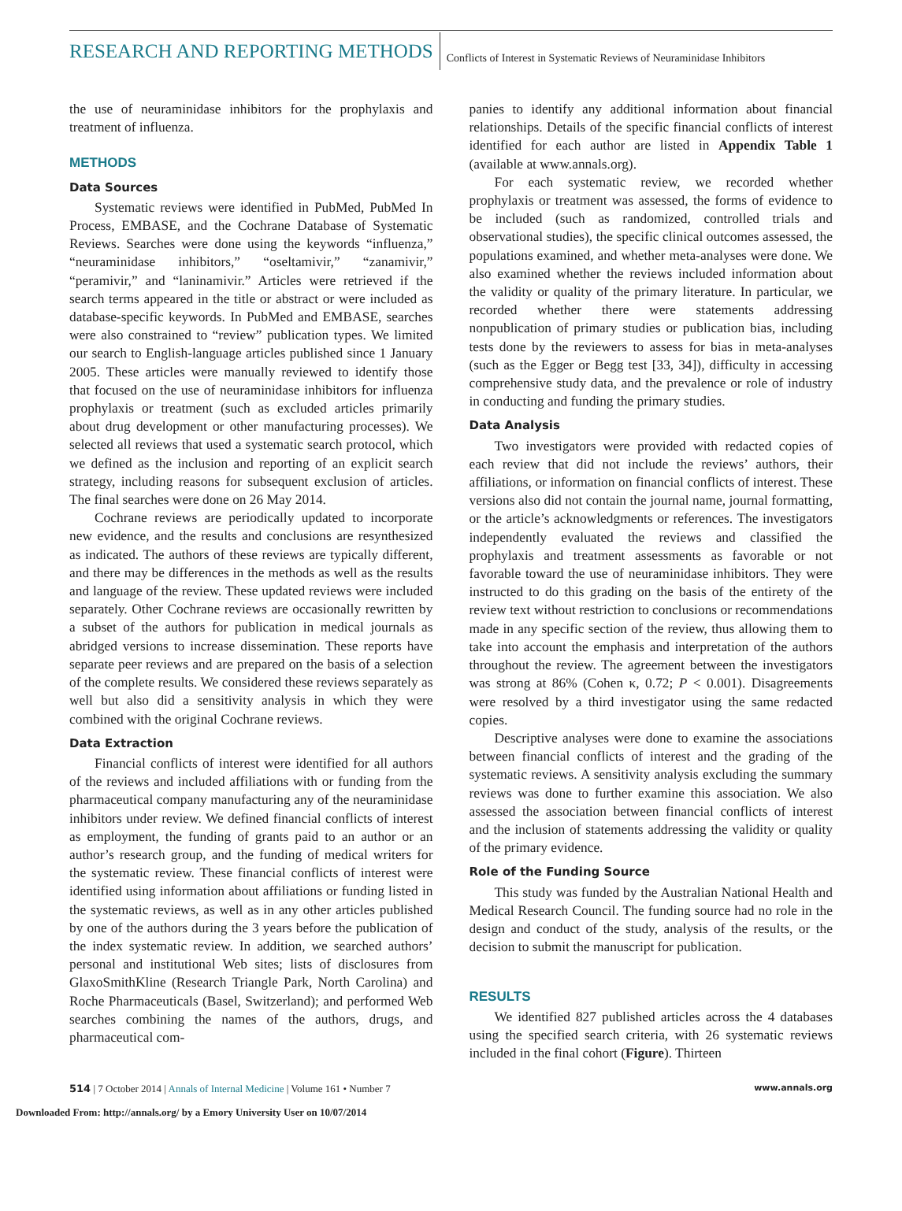RESEARCH AND REPORTING METHODS Conflicts of Interest in Systematic Reviews of Neuraminidase Inhibitors
the use of neuraminidase inhibitors for the prophylaxis and treatment of influenza.
METHODS
Data Sources
Systematic reviews were identified in PubMed, PubMed In Process, EMBASE, and the Cochrane Database of Systematic Reviews. Searches were done using the keywords “influenza,” “neuraminidase inhibitors,” “oseltamivir,” “zanamivir,” “peramivir,” and “laninamivir.” Articles were retrieved if the search terms appeared in the title or abstract or were included as database-specific keywords. In PubMed and EMBASE, searches were also constrained to “review” publication types. We limited our search to English-language articles published since 1 January 2005. These articles were manually reviewed to identify those that focused on the use of neuraminidase inhibitors for influenza prophylaxis or treatment (such as excluded articles primarily about drug development or other manufacturing processes). We selected all reviews that used a systematic search protocol, which we defined as the inclusion and reporting of an explicit search strategy, including reasons for subsequent exclusion of articles. The final searches were done on 26 May 2014.
Cochrane reviews are periodically updated to incorporate new evidence, and the results and conclusions are resynthesized as indicated. The authors of these reviews are typically different, and there may be differences in the methods as well as the results and language of the review. These updated reviews were included separately. Other Cochrane reviews are occasionally rewritten by a subset of the authors for publication in medical journals as abridged versions to increase dissemination. These reports have separate peer reviews and are prepared on the basis of a selection of the complete results. We considered these reviews separately as well but also did a sensitivity analysis in which they were combined with the original Cochrane reviews.
Data Extraction
Financial conflicts of interest were identified for all authors of the reviews and included affiliations with or funding from the pharmaceutical company manufacturing any of the neuraminidase inhibitors under review. We defined financial conflicts of interest as employment, the funding of grants paid to an author or an author’s research group, and the funding of medical writers for the systematic review. These financial conflicts of interest were identified using information about affiliations or funding listed in the systematic reviews, as well as in any other articles published by one of the authors during the 3 years before the publication of the index systematic review. In addition, we searched authors’ personal and institutional Web sites; lists of disclosures from GlaxoSmithKline (Research Triangle Park, North Carolina) and Roche Pharmaceuticals (Basel, Switzerland); and performed Web searches combining the names of the authors, drugs, and pharmaceutical com-
panies to identify any additional information about financial relationships. Details of the specific financial conflicts of interest identified for each author are listed in Appendix Table 1 (available at www.annals.org).
For each systematic review, we recorded whether prophylaxis or treatment was assessed, the forms of evidence to be included (such as randomized, controlled trials and observational studies), the specific clinical outcomes assessed, the populations examined, and whether meta-analyses were done. We also examined whether the reviews included information about the validity or quality of the primary literature. In particular, we recorded whether there were statements addressing nonpublication of primary studies or publication bias, including tests done by the reviewers to assess for bias in meta-analyses (such as the Egger or Begg test [33, 34]), difficulty in accessing comprehensive study data, and the prevalence or role of industry in conducting and funding the primary studies.
Data Analysis
Two investigators were provided with redacted copies of each review that did not include the reviews’ authors, their affiliations, or information on financial conflicts of interest. These versions also did not contain the journal name, journal formatting, or the article’s acknowledgments or references. The investigators independently evaluated the reviews and classified the prophylaxis and treatment assessments as favorable or not favorable toward the use of neuraminidase inhibitors. They were instructed to do this grading on the basis of the entirety of the review text without restriction to conclusions or recommendations made in any specific section of the review, thus allowing them to take into account the emphasis and interpretation of the authors throughout the review. The agreement between the investigators was strong at 86% (Cohen κ, 0.72; P < 0.001). Disagreements were resolved by a third investigator using the same redacted copies.
Descriptive analyses were done to examine the associations between financial conflicts of interest and the grading of the systematic reviews. A sensitivity analysis excluding the summary reviews was done to further examine this association. We also assessed the association between financial conflicts of interest and the inclusion of statements addressing the validity or quality of the primary evidence.
Role of the Funding Source
This study was funded by the Australian National Health and Medical Research Council. The funding source had no role in the design and conduct of the study, analysis of the results, or the decision to submit the manuscript for publication.
RESULTS
We identified 827 published articles across the 4 databases using the specified search criteria, with 26 systematic reviews included in the final cohort (Figure). Thirteen
514 | 7 October 2014 | Annals of Internal Medicine | Volume 161 • Number 7
www.annals.org
Downloaded From: http://annals.org/ by a Emory University User on 10/07/2014